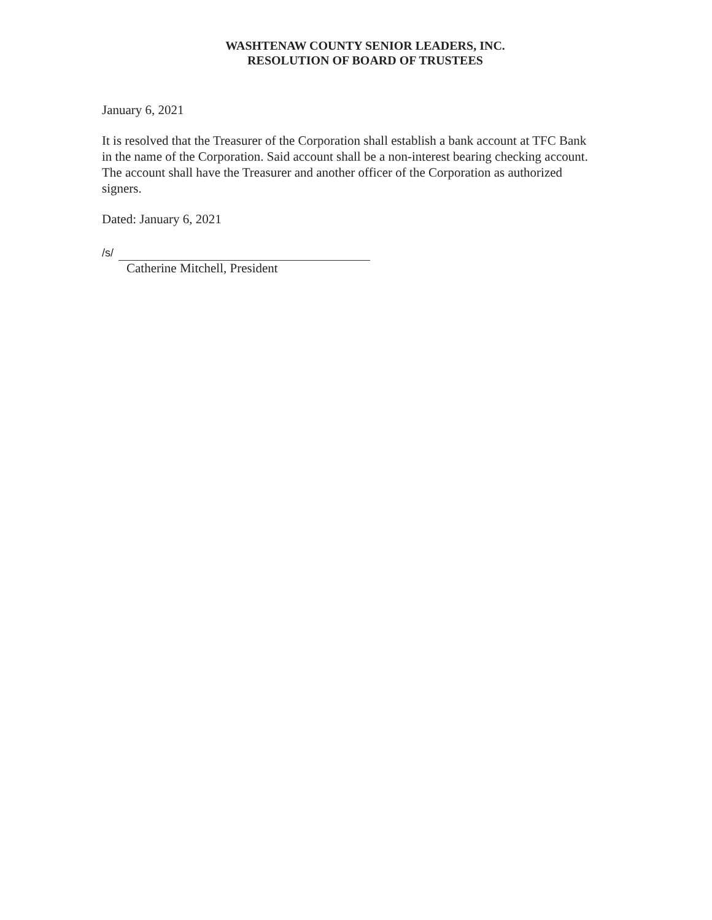WASHTENAW COUNTY SENIOR LEADERS, INC.
RESOLUTION OF BOARD OF TRUSTEES
January 6, 2021
It is resolved that the Treasurer of the Corporation shall establish a bank account at TFC Bank in the name of the Corporation. Said account shall be a non-interest bearing checking account. The account shall have the Treasurer and another officer of the Corporation as authorized signers.
Dated: January 6, 2021
/s/
Catherine Mitchell, President